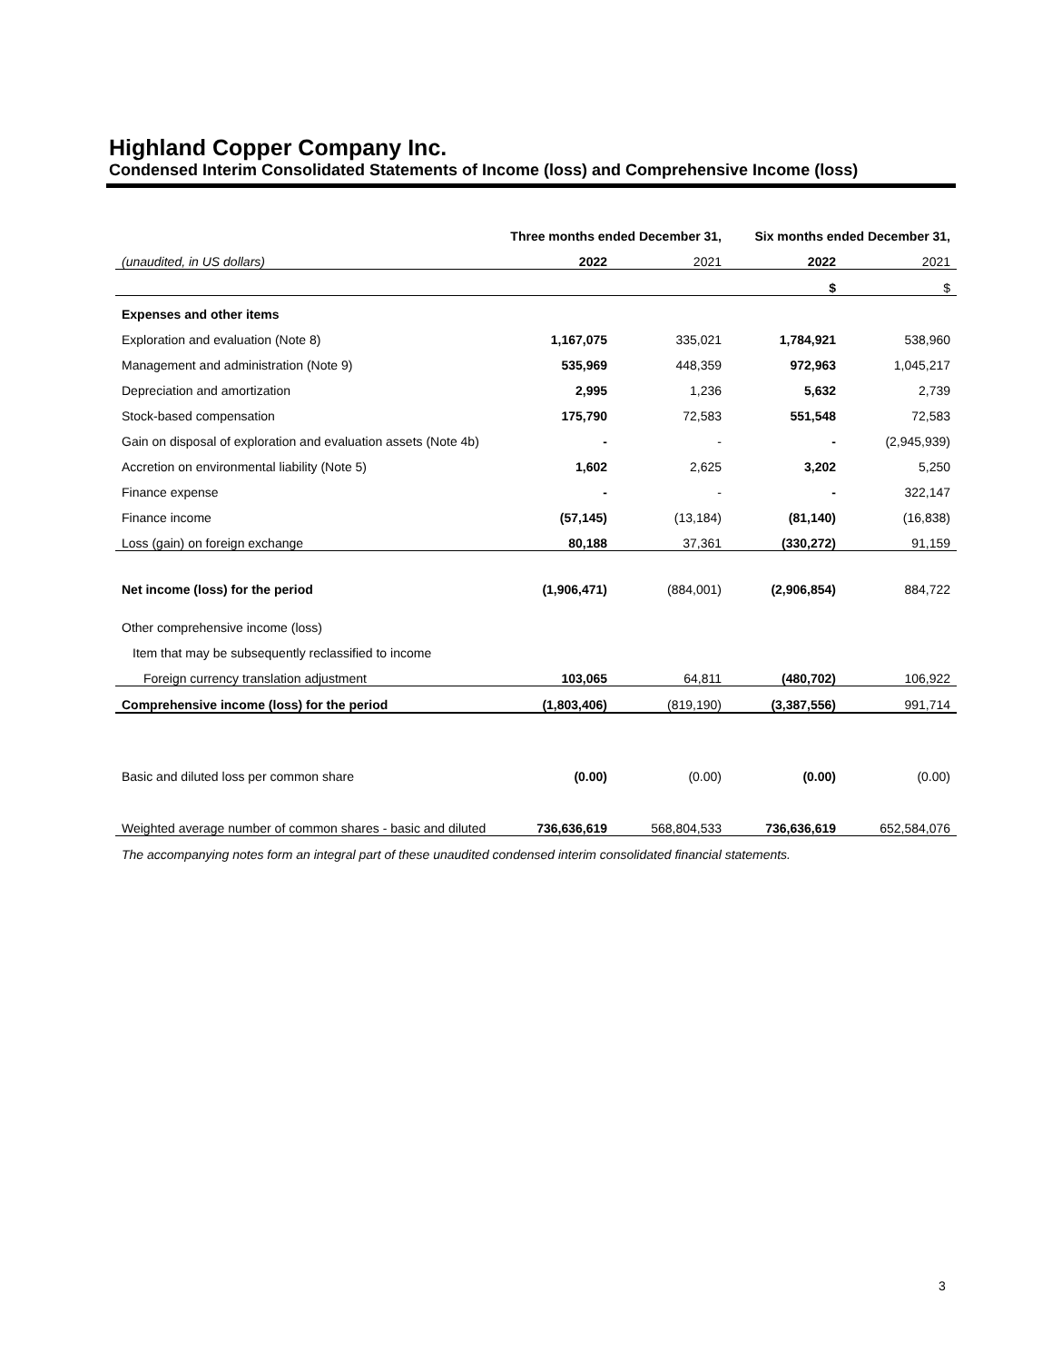Highland Copper Company Inc.
Condensed Interim Consolidated Statements of Income (loss) and Comprehensive Income (loss)
| | Three months ended December 31, | | Six months ended December 31, | |
| (unaudited, in US dollars) | 2022 | 2021 | 2022 | 2021 |
| | | | $ | $ |
| Expenses and other items | | | | |
| Exploration and evaluation (Note 8) | 1,167,075 | 335,021 | 1,784,921 | 538,960 |
| Management and administration (Note 9) | 535,969 | 448,359 | 972,963 | 1,045,217 |
| Depreciation and amortization | 2,995 | 1,236 | 5,632 | 2,739 |
| Stock-based compensation | 175,790 | 72,583 | 551,548 | 72,583 |
| Gain on disposal of exploration and evaluation assets (Note 4b) | - | - | - | (2,945,939) |
| Accretion on environmental liability (Note 5) | 1,602 | 2,625 | 3,202 | 5,250 |
| Finance expense | - | - | - | 322,147 |
| Finance income | (57,145) | (13,184) | (81,140) | (16,838) |
| Loss (gain) on foreign exchange | 80,188 | 37,361 | (330,272) | 91,159 |
| Net income (loss) for the period | (1,906,471) | (884,001) | (2,906,854) | 884,722 |
| Other comprehensive income (loss) | | | | |
| Item that may be subsequently reclassified to income | | | | |
| Foreign currency translation adjustment | 103,065 | 64,811 | (480,702) | 106,922 |
| Comprehensive income (loss) for the period | (1,803,406) | (819,190) | (3,387,556) | 991,714 |
| Basic and diluted loss per common share | (0.00) | (0.00) | (0.00) | (0.00) |
| Weighted average number of common shares - basic and diluted | 736,636,619 | 568,804,533 | 736,636,619 | 652,584,076 |
| The accompanying notes form an integral part of these unaudited condensed interim consolidated financial statements. | | | | |
3